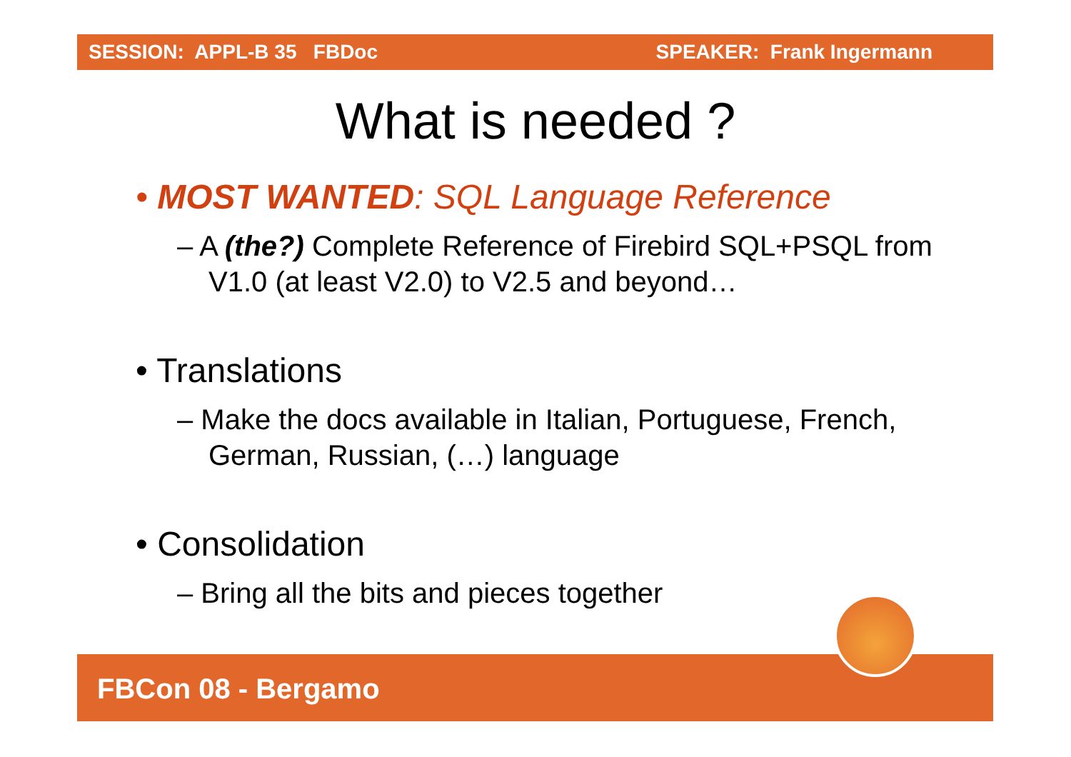SESSION: APPL-B 35 FBDoc SPEAKER: Frank Ingermann
What is needed ?
• MOST WANTED: SQL Language Reference
– A (the?) Complete Reference of Firebird SQL+PSQL from V1.0 (at least V2.0) to V2.5 and beyond…
• Translations
– Make the docs available in Italian, Portuguese, French, German, Russian, (…) language
• Consolidation
– Bring all the bits and pieces together
FBCon 08 - Bergamo